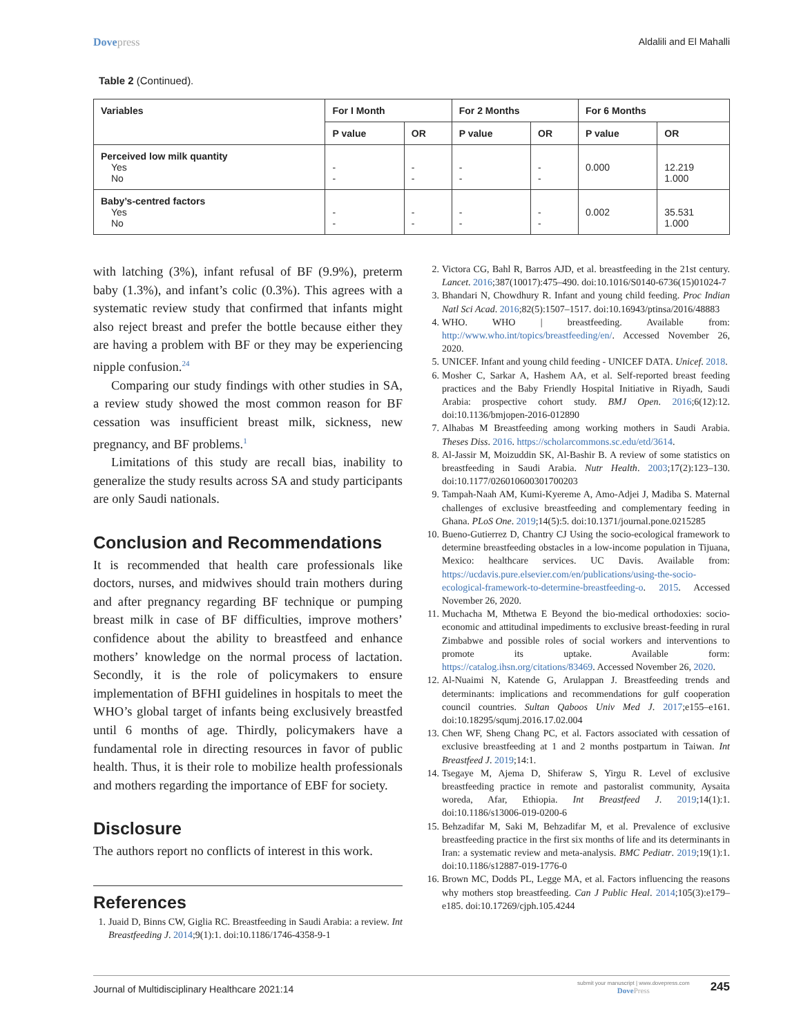Dovepress Aldalili and El Mahalli
Table 2 (Continued).
| Variables | For I Month | | For 2 Months | | For 6 Months | |
| --- | --- | --- | --- | --- | --- | --- |
| | P value | OR | P value | OR | P value | OR |
| Perceived low milk quantity Yes No | - - | - - | - - | - - | 0.000 | 12.219 1.000 |
| Baby’s-centred factors Yes No | - - | - - | - - | - - | 0.002 | 35.531 1.000 |
with latching (3%), infant refusal of BF (9.9%), preterm baby (1.3%), and infant’s colic (0.3%). This agrees with a systematic review study that confirmed that infants might also reject breast and prefer the bottle because either they are having a problem with BF or they may be experiencing nipple confusion.<sup>24</sup>
Comparing our study findings with other studies in SA, a review study showed the most common reason for BF cessation was insufficient breast milk, sickness, new pregnancy, and BF problems.<sup>1</sup>
Limitations of this study are recall bias, inability to generalize the study results across SA and study participants are only Saudi nationals.
Conclusion and Recommendations
It is recommended that health care professionals like doctors, nurses, and midwives should train mothers during and after pregnancy regarding BF technique or pumping breast milk in case of BF difficulties, improve mothers’ confidence about the ability to breastfeed and enhance mothers’ knowledge on the normal process of lactation. Secondly, it is the role of policymakers to ensure implementation of BFHI guidelines in hospitals to meet the WHO’s global target of infants being exclusively breastfed until 6 months of age. Thirdly, policymakers have a fundamental role in directing resources in favor of public health. Thus, it is their role to mobilize health professionals and mothers regarding the importance of EBF for society.
Disclosure
The authors report no conflicts of interest in this work.
References
1. Juaid D, Binns CW, Giglia RC. Breastfeeding in Saudi Arabia: a review. Int Breastfeeding J. 2014;9(1):1. doi:10.1186/1746-4358-9-1
2. Victora CG, Bahl R, Barros AJD, et al. breastfeeding in the 21st century. Lancet. 2016;387(10017):475–490. doi:10.1016/S0140-6736(15)01024-7
3. Bhandari N, Chowdhury R. Infant and young child feeding. Proc Indian Natl Sci Acad. 2016;82(5):1507–1517. doi:10.16943/ptinsa/2016/48883
4. WHO. WHO | breastfeeding. Available from: http://www.who.int/topics/breastfeeding/en/. Accessed November 26, 2020.
5. UNICEF. Infant and young child feeding - UNICEF DATA. Unicef. 2018.
6. Mosher C, Sarkar A, Hashem AA, et al. Self-reported breast feeding practices and the Baby Friendly Hospital Initiative in Riyadh, Saudi Arabia: prospective cohort study. BMJ Open. 2016;6(12):12. doi:10.1136/bmjopen-2016-012890
7. Alhabas M Breastfeeding among working mothers in Saudi Arabia. Theses Diss. 2016. https://scholarcommons.sc.edu/etd/3614.
8. Al-Jassir M, Moizuddin SK, Al-Bashir B. A review of some statistics on breastfeeding in Saudi Arabia. Nutr Health. 2003;17(2):123–130. doi:10.1177/026010600301700203
9. Tampah-Naah AM, Kumi-Kyereme A, Amo-Adjei J, Madiba S. Maternal challenges of exclusive breastfeeding and complementary feeding in Ghana. PLoS One. 2019;14(5):5. doi:10.1371/journal.pone.0215285
10. Bueno-Gutierrez D, Chantry CJ Using the socio-ecological framework to determine breastfeeding obstacles in a low-income population in Tijuana, Mexico: healthcare services. UC Davis. Available from: https://ucdavis.pure.elsevier.com/en/publications/using-the-socio-ecological-framework-to-determine-breastfeeding-o. 2015. Accessed November 26, 2020.
11. Muchacha M, Mthetwa E Beyond the bio-medical orthodoxies: socio-economic and attitudinal impediments to exclusive breast-feeding in rural Zimbabwe and possible roles of social workers and interventions to promote its uptake. Available form: https://catalog.ihsn.org/citations/83469. Accessed November 26, 2020.
12. Al-Nuaimi N, Katende G, Arulappan J. Breastfeeding trends and determinants: implications and recommendations for gulf cooperation council countries. Sultan Qaboos Univ Med J. 2017;e155–e161. doi:10.18295/squmj.2016.17.02.004
13. Chen WF, Sheng Chang PC, et al. Factors associated with cessation of exclusive breastfeeding at 1 and 2 months postpartum in Taiwan. Int Breastfeed J. 2019;14:1.
14. Tsegaye M, Ajema D, Shiferaw S, Yirgu R. Level of exclusive breastfeeding practice in remote and pastoralist community, Aysaita woreda, Afar, Ethiopia. Int Breastfeed J. 2019;14(1):1. doi:10.1186/s13006-019-0200-6
15. Behzadifar M, Saki M, Behzadifar M, et al. Prevalence of exclusive breastfeeding practice in the first six months of life and its determinants in Iran: a systematic review and meta-analysis. BMC Pediatr. 2019;19(1):1. doi:10.1186/s12887-019-1776-0
16. Brown MC, Dodds PL, Legge MA, et al. Factors influencing the reasons why mothers stop breastfeeding. Can J Public Heal. 2014;105(3):e179–e185. doi:10.17269/cjph.105.4244
Journal of Multidisciplinary Healthcare 2021:14
submit your manuscript | www.dovepress.com
DovePress
245